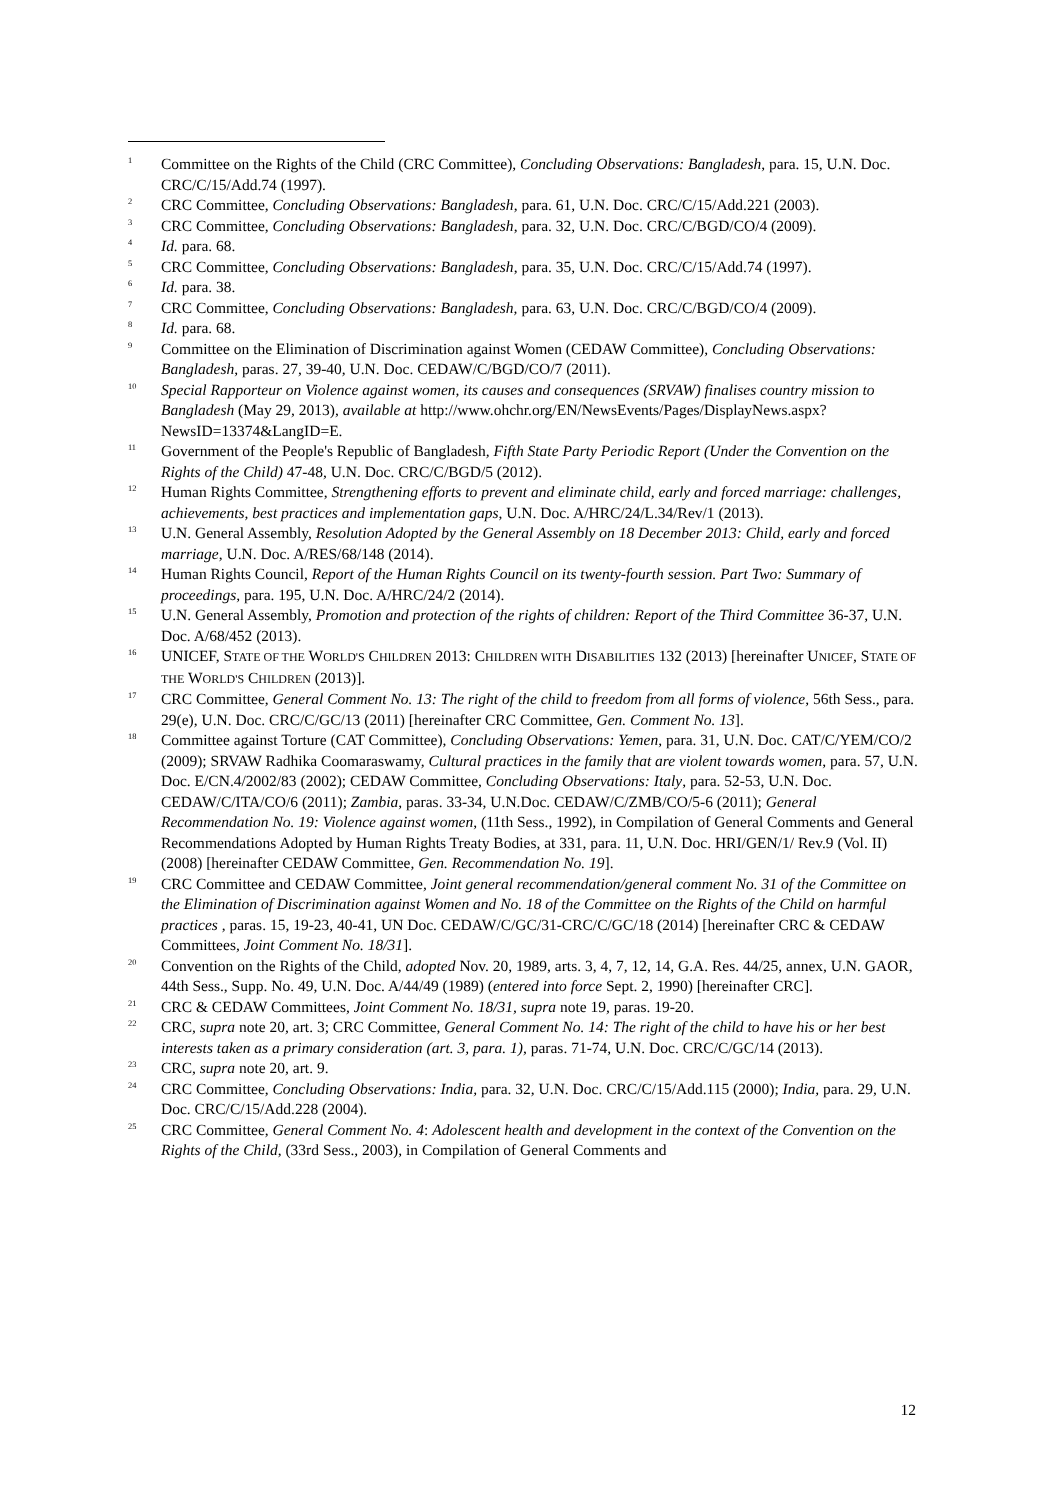<sup>1</sup>
Committee on the Rights of the Child (CRC Committee), Concluding Observations: Bangladesh, para. 15, U.N. Doc. CRC/C/15/Add.74 (1997).
<sup>2</sup>
CRC Committee, Concluding Observations: Bangladesh, para. 61, U.N. Doc. CRC/C/15/Add.221 (2003).
<sup>3</sup>
CRC Committee, Concluding Observations: Bangladesh, para. 32, U.N. Doc. CRC/C/BGD/CO/4 (2009).
<sup>4</sup>
Id. para. 68.
<sup>5</sup>
CRC Committee, Concluding Observations: Bangladesh, para. 35, U.N. Doc. CRC/C/15/Add.74 (1997).
<sup>6</sup>
Id. para. 38.
<sup>7</sup>
CRC Committee, Concluding Observations: Bangladesh, para. 63, U.N. Doc. CRC/C/BGD/CO/4 (2009).
<sup>8</sup>
Id. para. 68.
<sup>9</sup>
Committee on the Elimination of Discrimination against Women (CEDAW Committee), Concluding Observations: Bangladesh, paras. 27, 39-40, U.N. Doc. CEDAW/C/BGD/CO/7 (2011).
<sup>10</sup>
Special Rapporteur on Violence against women, its causes and consequences (SRVAW) finalises country mission to Bangladesh (May 29, 2013), available at http://www.ohchr.org/EN/NewsEvents/Pages/DisplayNews.aspx?NewsID=13374&LangID=E.
<sup>11</sup>
Government of the People's Republic of Bangladesh, Fifth State Party Periodic Report (Under the Convention on the Rights of the Child) 47-48, U.N. Doc. CRC/C/BGD/5 (2012).
<sup>12</sup>
Human Rights Committee, Strengthening efforts to prevent and eliminate child, early and forced marriage: challenges, achievements, best practices and implementation gaps, U.N. Doc. A/HRC/24/L.34/Rev/1 (2013).
<sup>13</sup>
U.N. General Assembly, Resolution Adopted by the General Assembly on 18 December 2013: Child, early and forced marriage, U.N. Doc. A/RES/68/148 (2014).
<sup>14</sup>
Human Rights Council, Report of the Human Rights Council on its twenty-fourth session. Part Two: Summary of proceedings, para. 195, U.N. Doc. A/HRC/24/2 (2014).
<sup>15</sup>
U.N. General Assembly, Promotion and protection of the rights of children: Report of the Third Committee 36-37, U.N. Doc. A/68/452 (2013).
<sup>16</sup>
UNICEF, STATE OF THE WORLD'S CHILDREN 2013: CHILDREN WITH DISABILITIES 132 (2013) [hereinafter UNICEF, STATE OF THE WORLD'S CHILDREN (2013)].
<sup>17</sup>
CRC Committee, General Comment No. 13: The right of the child to freedom from all forms of violence, 56th Sess., para. 29(e), U.N. Doc. CRC/C/GC/13 (2011) [hereinafter CRC Committee, Gen. Comment No. 13].
<sup>18</sup>
Committee against Torture (CAT Committee), Concluding Observations: Yemen, para. 31, U.N. Doc. CAT/C/YEM/CO/2 (2009); SRVAW Radhika Coomaraswamy, Cultural practices in the family that are violent towards women, para. 57, U.N. Doc. E/CN.4/2002/83 (2002); CEDAW Committee, Concluding Observations: Italy, para. 52-53, U.N. Doc. CEDAW/C/ITA/CO/6 (2011); Zambia, paras. 33-34, U.N.Doc. CEDAW/C/ZMB/CO/5-6 (2011); General Recommendation No. 19: Violence against women, (11th Sess., 1992), in Compilation of General Comments and General Recommendations Adopted by Human Rights Treaty Bodies, at 331, para. 11, U.N. Doc. HRI/GEN/1/ Rev.9 (Vol. II) (2008) [hereinafter CEDAW Committee, Gen. Recommendation No. 19].
<sup>19</sup>
CRC Committee and CEDAW Committee, Joint general recommendation/general comment No. 31 of the Committee on the Elimination of Discrimination against Women and No. 18 of the Committee on the Rights of the Child on harmful practices , paras. 15, 19-23, 40-41, UN Doc. CEDAW/C/GC/31-CRC/C/GC/18 (2014) [hereinafter CRC & CEDAW Committees, Joint Comment No. 18/31].
<sup>20</sup>
Convention on the Rights of the Child, adopted Nov. 20, 1989, arts. 3, 4, 7, 12, 14, G.A. Res. 44/25, annex, U.N. GAOR, 44th Sess., Supp. No. 49, U.N. Doc. A/44/49 (1989) (entered into force Sept. 2, 1990) [hereinafter CRC].
<sup>21</sup>
CRC & CEDAW Committees, Joint Comment No. 18/31, supra note 19, paras. 19-20.
<sup>22</sup>
CRC, supra note 20, art. 3; CRC Committee, General Comment No. 14: The right of the child to have his or her best interests taken as a primary consideration (art. 3, para. 1), paras. 71-74, U.N. Doc. CRC/C/GC/14 (2013).
<sup>23</sup>
CRC, supra note 20, art. 9.
<sup>24</sup>
CRC Committee, Concluding Observations: India, para. 32, U.N. Doc. CRC/C/15/Add.115 (2000); India, para. 29, U.N. Doc. CRC/C/15/Add.228 (2004).
<sup>25</sup>
CRC Committee, General Comment No. 4: Adolescent health and development in the context of the Convention on the Rights of the Child, (33rd Sess., 2003), in Compilation of General Comments and
12